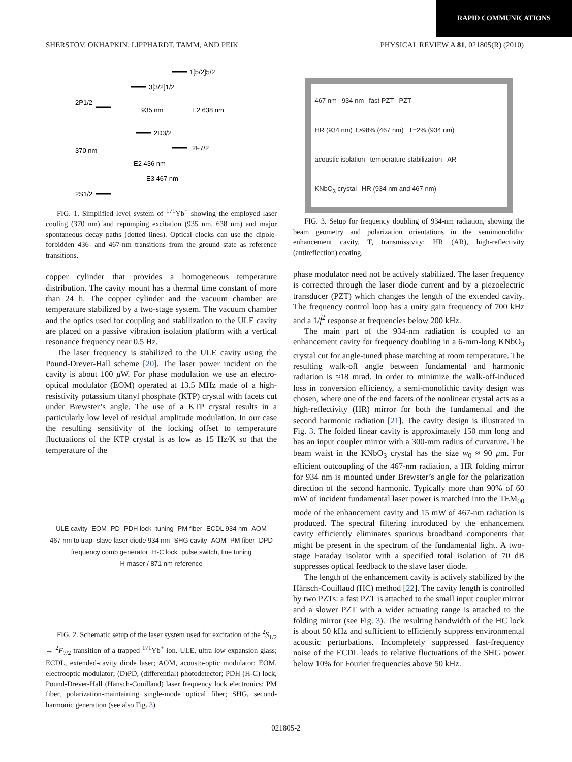RAPID COMMUNICATIONS
SHERSTOV, OKHAPKIN, LIPPHARDT, TAMM, AND PEIK PHYSICAL REVIEW A 81, 021805(R) (2010)
2P1/2
2S1/2
3[3/2]1/2
2D3/2
2F7/2
1[5/2]5/2
370 nm
935 nm
E2 638 nm
E2 436 nm
E3 467 nm
FIG. 1. Simplified level system of <sup>171</sup>Yb<sup>+</sup> showing the employed laser cooling (370 nm) and repumping excitation (935 nm, 638 nm) and major spontaneous decay paths (dotted lines). Optical clocks can use the dipole-forbidden 436- and 467-nm transitions from the ground state as reference transitions.
copper cylinder that provides a homogeneous temperature distribution. The cavity mount has a thermal time constant of more than 24 h. The copper cylinder and the vacuum chamber are temperature stabilized by a two-stage system. The vacuum chamber and the optics used for coupling and stabilization to the ULE cavity are placed on a passive vibration isolation platform with a vertical resonance frequency near 0.5 Hz.
The laser frequency is stabilized to the ULE cavity using the Pound-Drever-Hall scheme [20]. The laser power incident on the cavity is about 100 μ W. For phase modulation we use an electro-optical modulator (EOM) operated at 13.5 MHz made of a high-resistivity potassium titanyl phosphate (KTP) crystal with facets cut under Brewster’s angle. The use of a KTP crystal results in a particularly low level of residual amplitude modulation. In our case the resulting sensitivity of the locking offset to temperature fluctuations of the KTP crystal is as low as 15 Hz/K so that the temperature of the
ULE cavity EOM PD PDH lock tuning PM fiber ECDL 934 nm AOM 467 nm to trap slave laser diode 934 nm SHG cavity AOM PM fiber DPD frequency comb generator H-C lock pulse switch, fine tuning H maser / 871 nm reference
FIG. 2. Schematic setup of the laser system used for excitation of the <sup>2</sup>S<sub>1/2</sub> → <sup>2</sup>F<sub>7/2</sub> transition of a trapped <sup>171</sup>Yb<sup>+</sup> ion. ULE, ultra low expansion glass; ECDL, extended-cavity diode laser; AOM, acousto-optic modulator; EOM, electrooptic modulator; (D)PD, (differential) photodetector; PDH (H-C) lock, Pound-Drever-Hall (Hänsch-Couillaud) laser frequency lock electronics; PM fiber, polarization-maintaining single-mode optical fiber; SHG, second-harmonic generation (see also Fig. 3).
467 nm 934 nm fast PZT PZT HR (934 nm) T>98% (467 nm) T=2% (934 nm) acoustic isolation temperature stabilization AR KNbO<sub>3</sub> crystal HR (934 nm and 467 nm)
FIG. 3. Setup for frequency doubling of 934-nm radiation, showing the beam geometry and polarization orientations in the semimonolithic enhancement cavity. T, transmissivity; HR (AR), high-reflectivity (antireflection) coating.
phase modulator need not be actively stabilized. The laser frequency is corrected through the laser diode current and by a piezoelectric transducer (PZT) which changes the length of the extended cavity. The frequency control loop has a unity gain frequency of 700 kHz and a 1/f<sup>2</sup> response at frequencies below 200 kHz.
The main part of the 934-nm radiation is coupled to an enhancement cavity for frequency doubling in a 6-mm-long KNbO<sub>3</sub> crystal cut for angle-tuned phase matching at room temperature. The resulting walk-off angle between fundamental and harmonic radiation is ≈18 mrad. In order to minimize the walk-off-induced loss in conversion efficiency, a semi-monolithic cavity design was chosen, where one of the end facets of the nonlinear crystal acts as a high-reflectivity (HR) mirror for both the fundamental and the second harmonic radiation [21]. The cavity design is illustrated in Fig. 3. The folded linear cavity is approximately 150 mm long and has an input coupler mirror with a 300-mm radius of curvature. The beam waist in the KNbO<sub>3</sub> crystal has the size w<sub>0</sub> ≈ 90 μm. For efficient outcoupling of the 467-nm radiation, a HR folding mirror for 934 nm is mounted under Brewster’s angle for the polarization direction of the second harmonic. Typically more than 90% of 60 mW of incident fundamental laser power is matched into the TEM<sub>00</sub> mode of the enhancement cavity and 15 mW of 467-nm radiation is produced. The spectral filtering introduced by the enhancement cavity efficiently eliminates spurious broadband components that might be present in the spectrum of the fundamental light. A two-stage Faraday isolator with a specified total isolation of 70 dB suppresses optical feedback to the slave laser diode.
The length of the enhancement cavity is actively stabilized by the Hänsch-Couillaud (HC) method [22]. The cavity length is controlled by two PZTs: a fast PZT is attached to the small input coupler mirror and a slower PZT with a wider actuating range is attached to the folding mirror (see Fig. 3). The resulting bandwidth of the HC lock is about 50 kHz and sufficient to efficiently suppress environmental acoustic perturbations. Incompletely suppressed fast-frequency noise of the ECDL leads to relative fluctuations of the SHG power below 10% for Fourier frequencies above 50 kHz.
021805-2